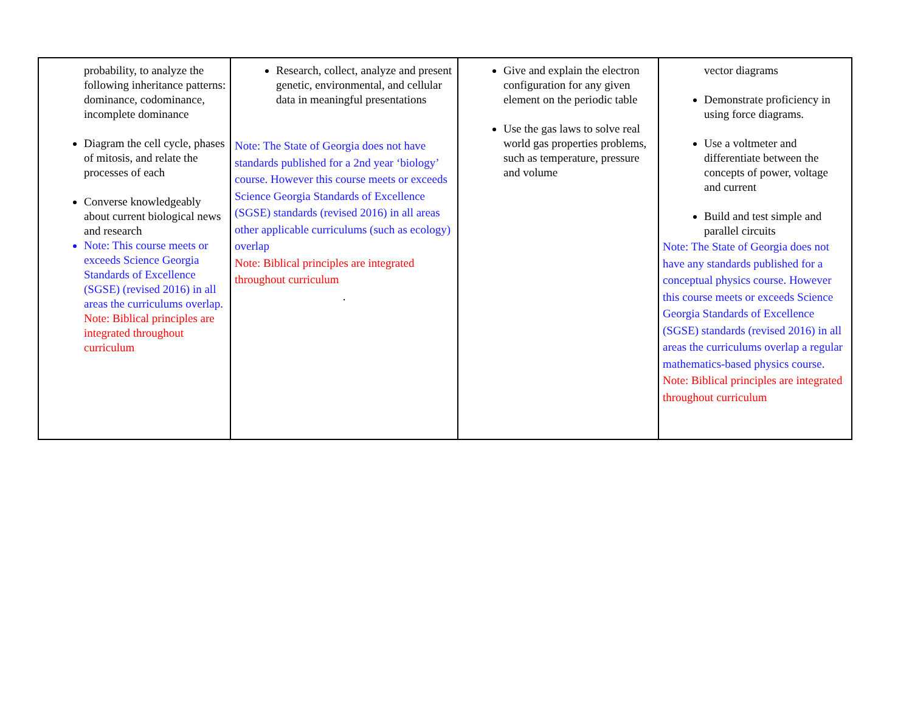| probability, to analyze the following inheritance patterns: dominance, codominance, incomplete dominance Diagram the cell cycle, phases of mitosis, and relate the processes of each Converse knowledgeably about current biological news and research Note: This course meets or exceeds Science Georgia Standards of Excellence (SGSE) (revised 2016) in all areas the curriculums overlap. Note: Biblical principles are integrated throughout curriculum | Research, collect, analyze and present genetic, environmental, and cellular data in meaningful presentations Note: The State of Georgia does not have standards published for a 2nd year ‘biology’ course. However this course meets or exceeds Science Georgia Standards of Excellence (SGSE) standards (revised 2016) in all areas other applicable curriculums (such as ecology) overlap Note: Biblical principles are integrated throughout curriculum . | Give and explain the electron configuration for any given element on the periodic table Use the gas laws to solve real world gas properties problems, such as temperature, pressure and volume | vector diagrams Demonstrate proficiency in using force diagrams. Use a voltmeter and differentiate between the concepts of power, voltage and current Build and test simple and parallel circuits Note: The State of Georgia does not have any standards published for a conceptual physics course. However this course meets or exceeds Science Georgia Standards of Excellence (SGSE) standards (revised 2016) in all areas the curriculums overlap a regular mathematics-based physics course. Note: Biblical principles are integrated throughout curriculum |